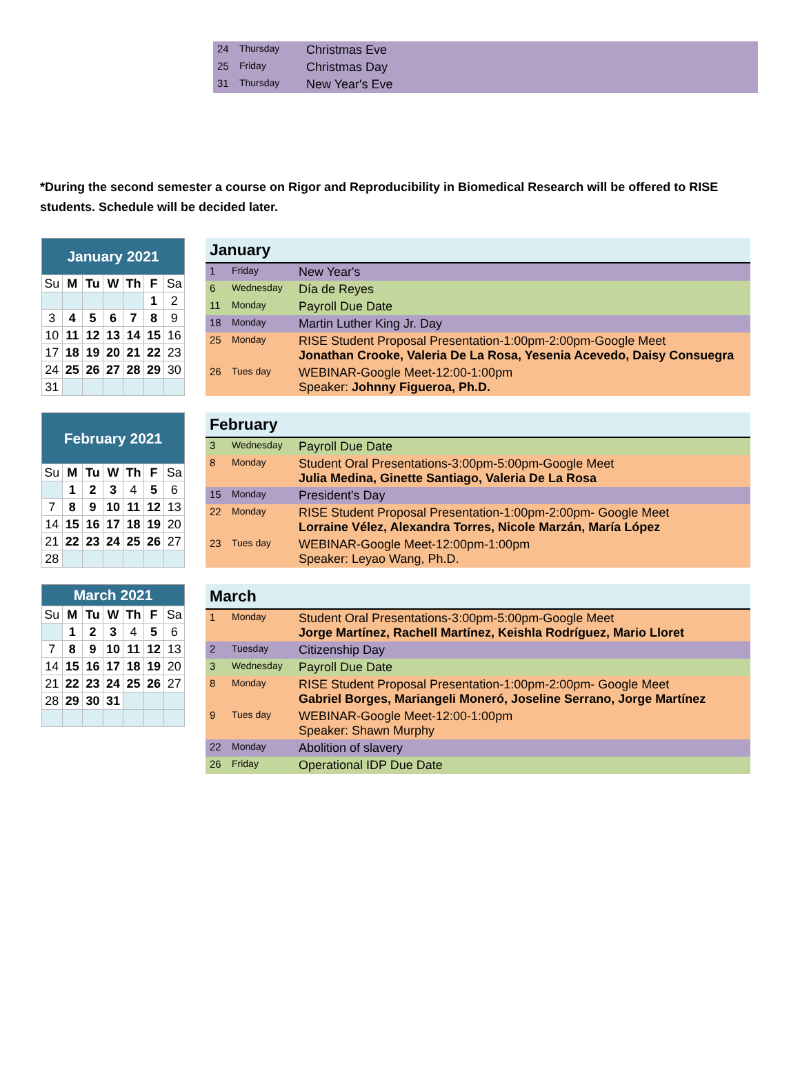| 24 | Thursday | Christmas Eve |
| 25 | Friday | Christmas Day |
| 31 | Thursday | New Year's Eve |
*During the second semester a course on Rigor and Reproducibility in Biomedical Research will be offered to RISE students. Schedule will be decided later.
| January 2021 | | | | | | |
| --- | --- | --- | --- | --- | --- | --- |
| Su | M | Tu | W | Th | F | Sa |
| | | | | | 1 | 2 |
| 3 | 4 | 5 | 6 | 7 | 8 | 9 |
| 10 | 11 | 12 | 13 | 14 | 15 | 16 |
| 17 | 18 | 19 | 20 | 21 | 22 | 23 |
| 24 | 25 | 26 | 27 | 28 | 29 | 30 |
| 31 | | | | | | |
January
| 1 | Friday | New Year's |
| 6 | Wednesday | Día de Reyes |
| 11 | Monday | Payroll Due Date |
| 18 | Monday | Martin Luther King Jr. Day |
| 25 | Monday | RISE Student Proposal Presentation-1:00pm-2:00pm-Google Meet Jonathan Crooke, Valeria De La Rosa, Yesenia Acevedo, Daisy Consuegra |
| 26 | Tues day | WEBINAR-Google Meet-12:00-1:00pm Speaker: Johnny Figueroa, Ph.D. |
| February 2021 | | | | | | |
| --- | --- | --- | --- | --- | --- | --- |
| Su | M | Tu | W | Th | F | Sa |
| | 1 | 2 | 3 | 4 | 5 | 6 |
| 7 | 8 | 9 | 10 | 11 | 12 | 13 |
| 14 | 15 | 16 | 17 | 18 | 19 | 20 |
| 21 | 22 | 23 | 24 | 25 | 26 | 27 |
| 28 | | | | | | |
February
| 3 | Wednesday | Payroll Due Date |
| 8 | Monday | Student Oral Presentations-3:00pm-5:00pm-Google Meet Julia Medina, Ginette Santiago, Valeria De La Rosa |
| 15 | Monday | President's Day |
| 22 | Monday | RISE Student Proposal Presentation-1:00pm-2:00pm- Google Meet Lorraine Vélez, Alexandra Torres, Nicole Marzán, María López |
| 23 | Tues day | WEBINAR-Google Meet-12:00pm-1:00pm Speaker: Leyao Wang, Ph.D. |
| March 2021 | | | | | | |
| --- | --- | --- | --- | --- | --- | --- |
| Su | M | Tu | W | Th | F | Sa |
| | 1 | 2 | 3 | 4 | 5 | 6 |
| 7 | 8 | 9 | 10 | 11 | 12 | 13 |
| 14 | 15 | 16 | 17 | 18 | 19 | 20 |
| 21 | 22 | 23 | 24 | 25 | 26 | 27 |
| 28 | 29 | 30 | 31 | | | |
March
| 1 | Monday | Student Oral Presentations-3:00pm-5:00pm-Google Meet Jorge Martínez, Rachell Martínez, Keishla Rodríguez, Mario Lloret |
| 2 | Tuesday | Citizenship Day |
| 3 | Wednesday | Payroll Due Date |
| 8 | Monday | RISE Student Proposal Presentation-1:00pm-2:00pm- Google Meet Gabriel Borges, Mariangeli Moneró, Joseline Serrano, Jorge Martínez |
| 9 | Tues day | WEBINAR-Google Meet-12:00-1:00pm Speaker: Shawn Murphy |
| 22 | Monday | Abolition of slavery |
| 26 | Friday | Operational IDP Due Date |